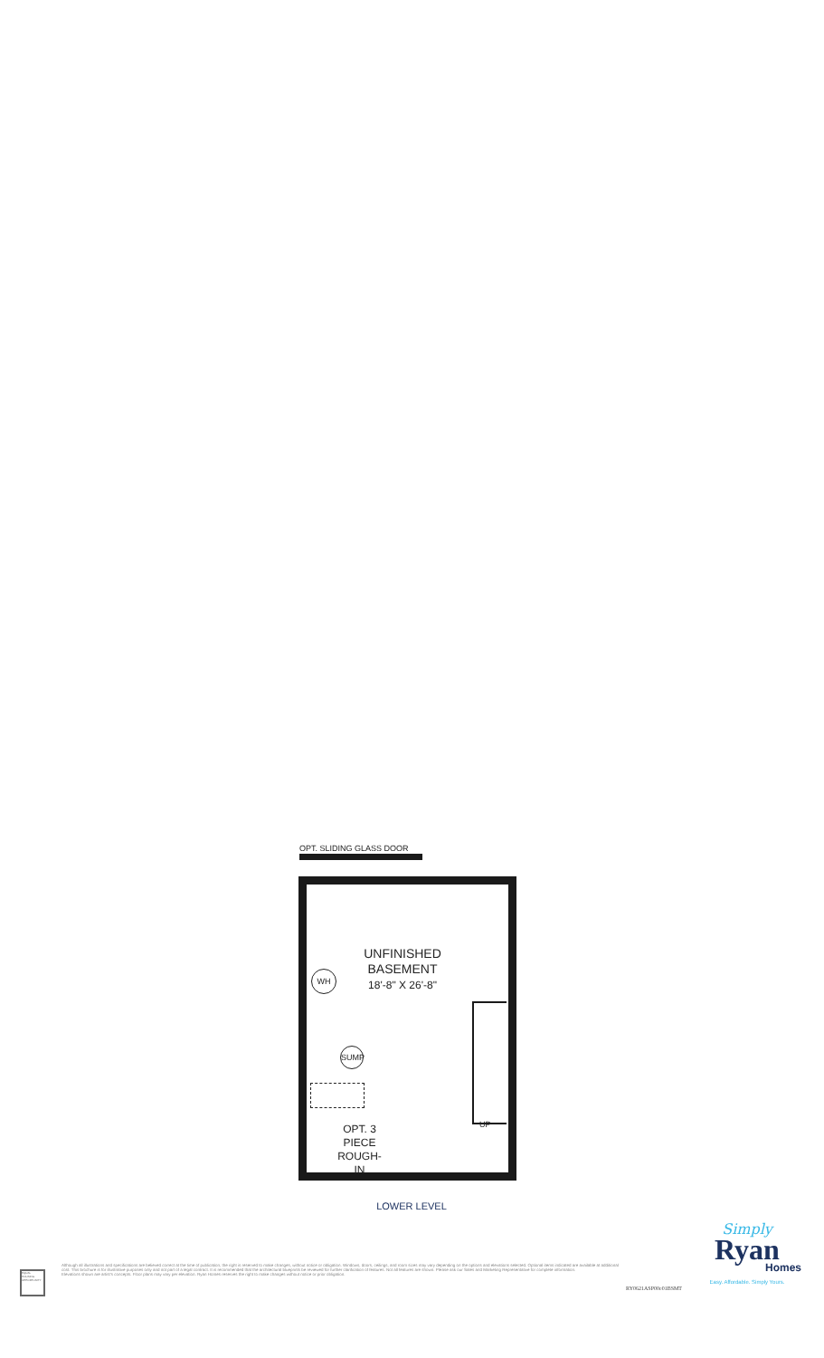OPT. SLIDING GLASS DOOR
UNFINISHED
BASEMENT
18'-8" X 26'-8"
WH
SUMP
UP
OPT. 3
PIECE
ROUGH-IN
LOWER LEVEL
Simply
Ryan
Homes
Easy. Affordable. Simply Yours.
EQUAL HOUSING OPPORTUNITY
Although all illustrations and specifications are believed correct at the time of publication, the right is reserved to make changes, without notice or obligation. Windows, doors, ceilings, and room sizes may vary depending on the options and elevations selected. Optional items indicated are available at additional cost. This brochure is for illustrative purposes only and not part of a legal contract. It is recommended that the architectural blueprints be reviewed for further clarification of features. Not all features are shown. Please ask our Sales and Marketing Representative for complete information.
Elevations shown are artist's concepts. Floor plans may vary per elevation. Ryan Homes reserves the right to make changes without notice or prior obligation.
RY0621ASP00e01BSMT